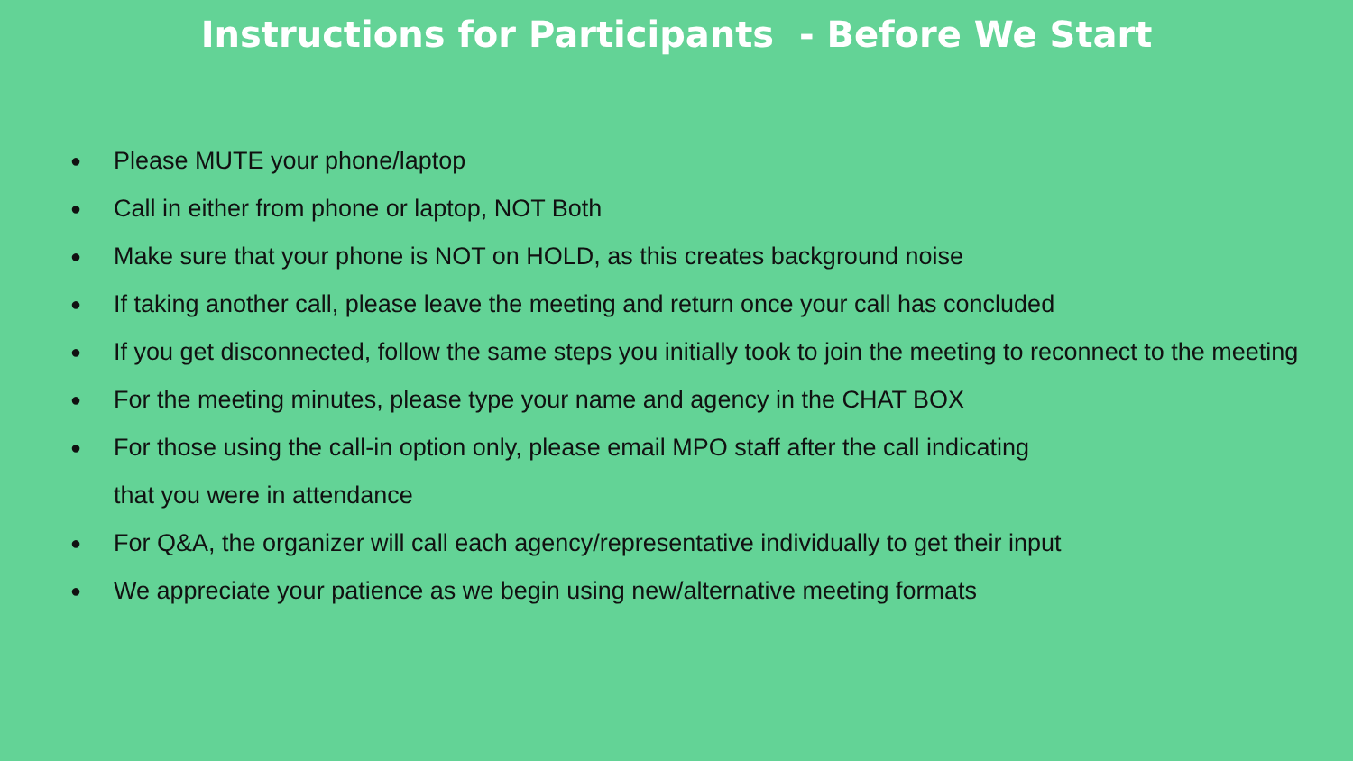Instructions for Participants - Before We Start
● Please MUTE your phone/laptop
● Call in either from phone or laptop, NOT Both
● Make sure that your phone is NOT on HOLD, as this creates background noise
● If taking another call, please leave the meeting and return once your call has concluded
● If you get disconnected, follow the same steps you initially took to join the meeting to reconnect to the meeting
● For the meeting minutes, please type your name and agency in the CHAT BOX
● For those using the call-in option only, please email MPO staff after the call indicating
that you were in attendance
● For Q&A, the organizer will call each agency/representative individually to get their input
● We appreciate your patience as we begin using new/alternative meeting formats